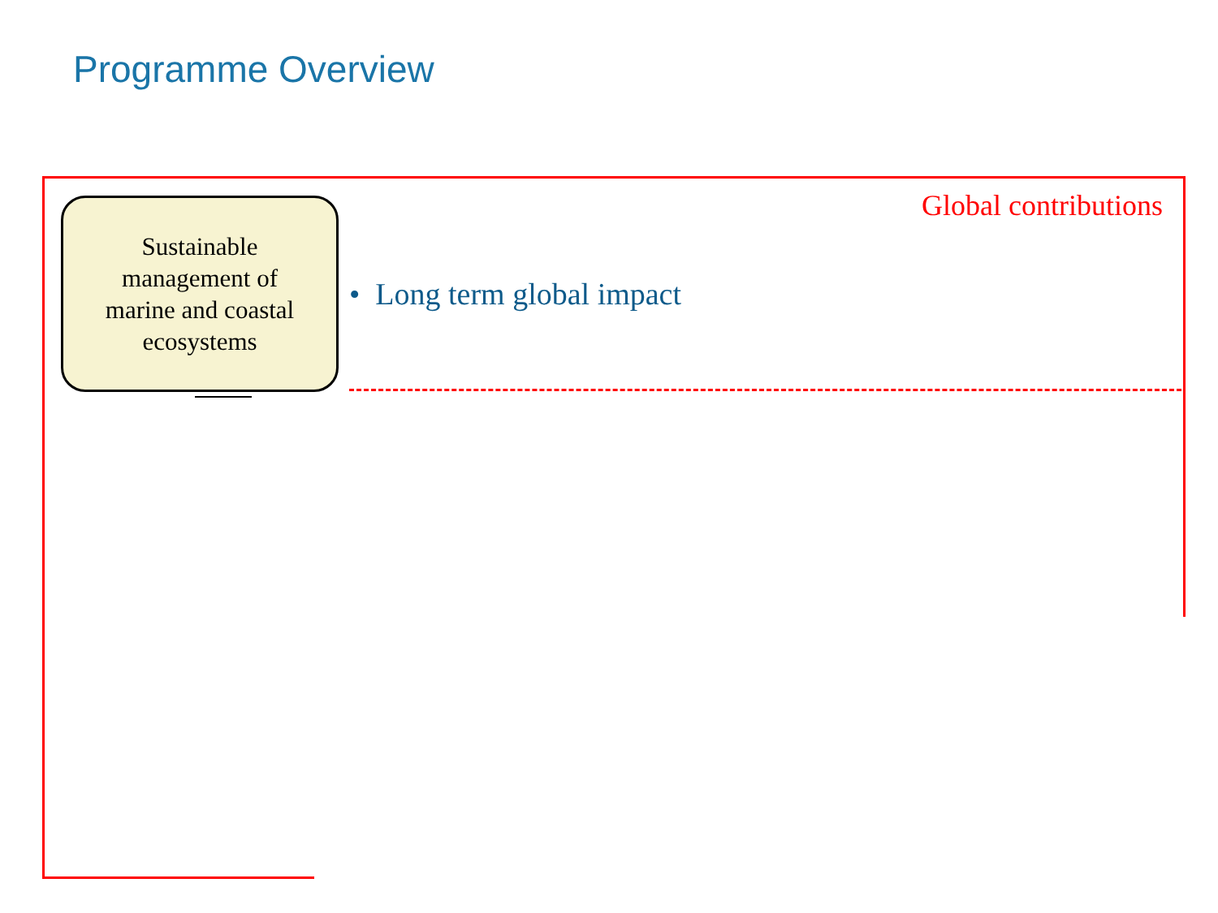Programme Overview
Sustainable
management of
marine and coastal
ecosystems
Global contributions
• Long term global impact